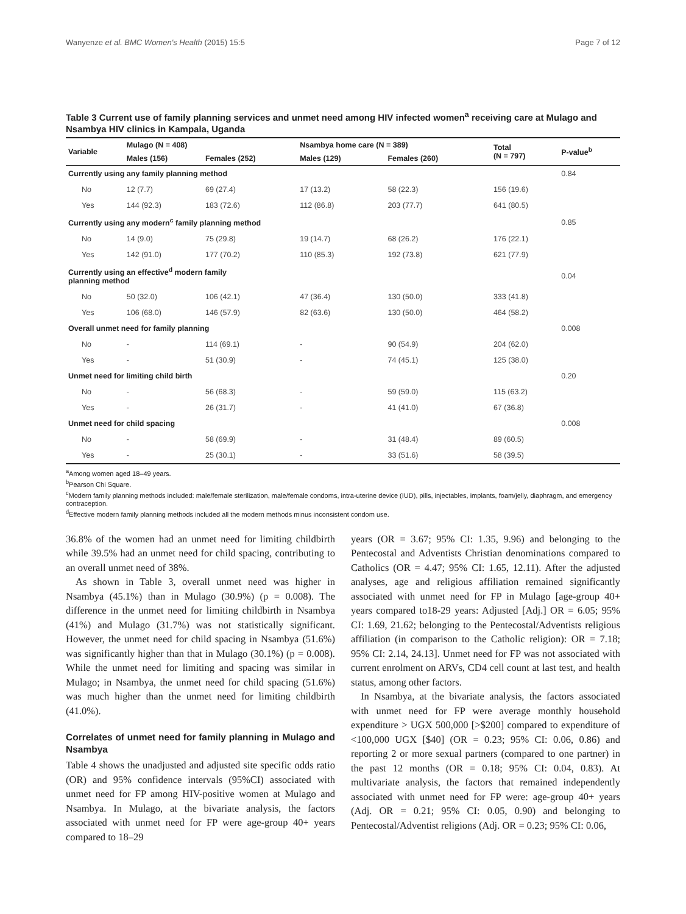Wanyenze et al. BMC Women's Health (2015) 15:5 Page 7 of 12
Table 3 Current use of family planning services and unmet need among HIV infected women<sup>a</sup> receiving care at Mulago and Nsambya HIV clinics in Kampala, Uganda
| Variable | Mulago (N = 408) | | Nsambya home care (N = 389) | | Total (N = 797) | P-value<sup>b</sup> |
| --- | --- | --- | --- | --- | --- | --- |
| | Males (156) | Females (252) | Males (129) | Females (260) | | |
| Currently using any family planning method | | | | | | 0.84 |
| No | 12 (7.7) | 69 (27.4) | 17 (13.2) | 58 (22.3) | 156 (19.6) | |
| Yes | 144 (92.3) | 183 (72.6) | 112 (86.8) | 203 (77.7) | 641 (80.5) | |
| Currently using any modern<sup>c</sup> family planning method | | | | | | 0.85 |
| No | 14 (9.0) | 75 (29.8) | 19 (14.7) | 68 (26.2) | 176 (22.1) | |
| Yes | 142 (91.0) | 177 (70.2) | 110 (85.3) | 192 (73.8) | 621 (77.9) | |
| Currently using an effective<sup>d</sup> modern family planning method | | | | | | 0.04 |
| No | 50 (32.0) | 106 (42.1) | 47 (36.4) | 130 (50.0) | 333 (41.8) | |
| Yes | 106 (68.0) | 146 (57.9) | 82 (63.6) | 130 (50.0) | 464 (58.2) | |
| Overall unmet need for family planning | | | | | | 0.008 |
| No | - | 114 (69.1) | - | 90 (54.9) | 204 (62.0) | |
| Yes | - | 51 (30.9) | - | 74 (45.1) | 125 (38.0) | |
| Unmet need for limiting child birth | | | | | | 0.20 |
| No | - | 56 (68.3) | - | 59 (59.0) | 115 (63.2) | |
| Yes | - | 26 (31.7) | - | 41 (41.0) | 67 (36.8) | |
| Unmet need for child spacing | | | | | | 0.008 |
| No | - | 58 (69.9) | - | 31 (48.4) | 89 (60.5) | |
| Yes | - | 25 (30.1) | - | 33 (51.6) | 58 (39.5) | |
<sup>a</sup> Among women aged 18–49 years.
<sup>b</sup> Pearson Chi Square.
<sup>c</sup> Modern family planning methods included: male/female sterilization, male/female condoms, intra-uterine device (IUD), pills, injectables, implants, foam/jelly, diaphragm, and emergency contraception.
<sup>d</sup> Effective modern family planning methods included all the modern methods minus inconsistent condom use.
36.8% of the women had an unmet need for limiting childbirth while 39.5% had an unmet need for child spacing, contributing to an overall unmet need of 38%.
As shown in Table 3, overall unmet need was higher in Nsambya (45.1%) than in Mulago (30.9%) (p = 0.008). The difference in the unmet need for limiting childbirth in Nsambya (41%) and Mulago (31.7%) was not statistically significant. However, the unmet need for child spacing in Nsambya (51.6%) was significantly higher than that in Mulago (30.1%) (p = 0.008). While the unmet need for limiting and spacing was similar in Mulago; in Nsambya, the unmet need for child spacing (51.6%) was much higher than the unmet need for limiting childbirth (41.0%).
Correlates of unmet need for family planning in Mulago and Nsambya
Table 4 shows the unadjusted and adjusted site specific odds ratio (OR) and 95% confidence intervals (95%CI) associated with unmet need for FP among HIV-positive women at Mulago and Nsambya. In Mulago, at the bivariate analysis, the factors associated with unmet need for FP were age-group 40+ years compared to 18–29
years (OR = 3.67; 95% CI: 1.35, 9.96) and belonging to the Pentecostal and Adventists Christian denominations compared to Catholics (OR = 4.47; 95% CI: 1.65, 12.11). After the adjusted analyses, age and religious affiliation remained significantly associated with unmet need for FP in Mulago [age-group 40+ years compared to18-29 years: Adjusted [Adj.] OR = 6.05; 95% CI: 1.69, 21.62; belonging to the Pentecostal/Adventists religious affiliation (in comparison to the Catholic religion): OR = 7.18; 95% CI: 2.14, 24.13]. Unmet need for FP was not associated with current enrolment on ARVs, CD4 cell count at last test, and health status, among other factors.
In Nsambya, at the bivariate analysis, the factors associated with unmet need for FP were average monthly household expenditure > UGX 500,000 [>$200] compared to expenditure of <100,000 UGX [$40] (OR = 0.23; 95% CI: 0.06, 0.86) and reporting 2 or more sexual partners (compared to one partner) in the past 12 months (OR = 0.18; 95% CI: 0.04, 0.83). At multivariate analysis, the factors that remained independently associated with unmet need for FP were: age-group 40+ years (Adj. OR = 0.21; 95% CI: 0.05, 0.90) and belonging to Pentecostal/Adventist religions (Adj. OR = 0.23; 95% CI: 0.06,